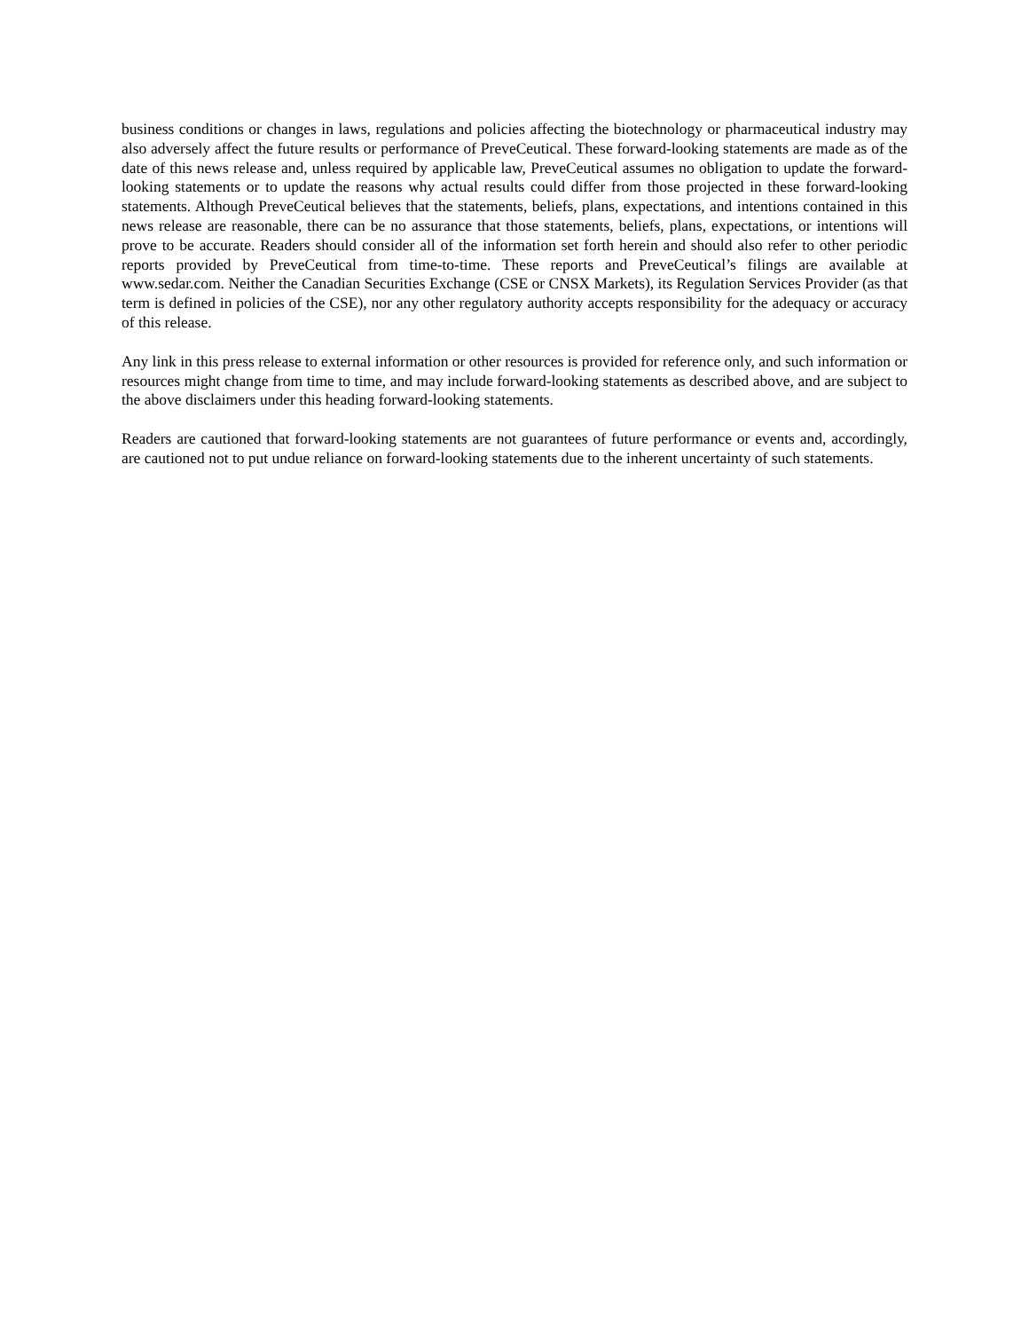business conditions or changes in laws, regulations and policies affecting the biotechnology or pharmaceutical industry may also adversely affect the future results or performance of PreveCeutical. These forward-looking statements are made as of the date of this news release and, unless required by applicable law, PreveCeutical assumes no obligation to update the forward-looking statements or to update the reasons why actual results could differ from those projected in these forward-looking statements. Although PreveCeutical believes that the statements, beliefs, plans, expectations, and intentions contained in this news release are reasonable, there can be no assurance that those statements, beliefs, plans, expectations, or intentions will prove to be accurate. Readers should consider all of the information set forth herein and should also refer to other periodic reports provided by PreveCeutical from time-to-time. These reports and PreveCeutical’s filings are available at www.sedar.com. Neither the Canadian Securities Exchange (CSE or CNSX Markets), its Regulation Services Provider (as that term is defined in policies of the CSE), nor any other regulatory authority accepts responsibility for the adequacy or accuracy of this release.
Any link in this press release to external information or other resources is provided for reference only, and such information or resources might change from time to time, and may include forward-looking statements as described above, and are subject to the above disclaimers under this heading forward-looking statements.
Readers are cautioned that forward-looking statements are not guarantees of future performance or events and, accordingly, are cautioned not to put undue reliance on forward-looking statements due to the inherent uncertainty of such statements.